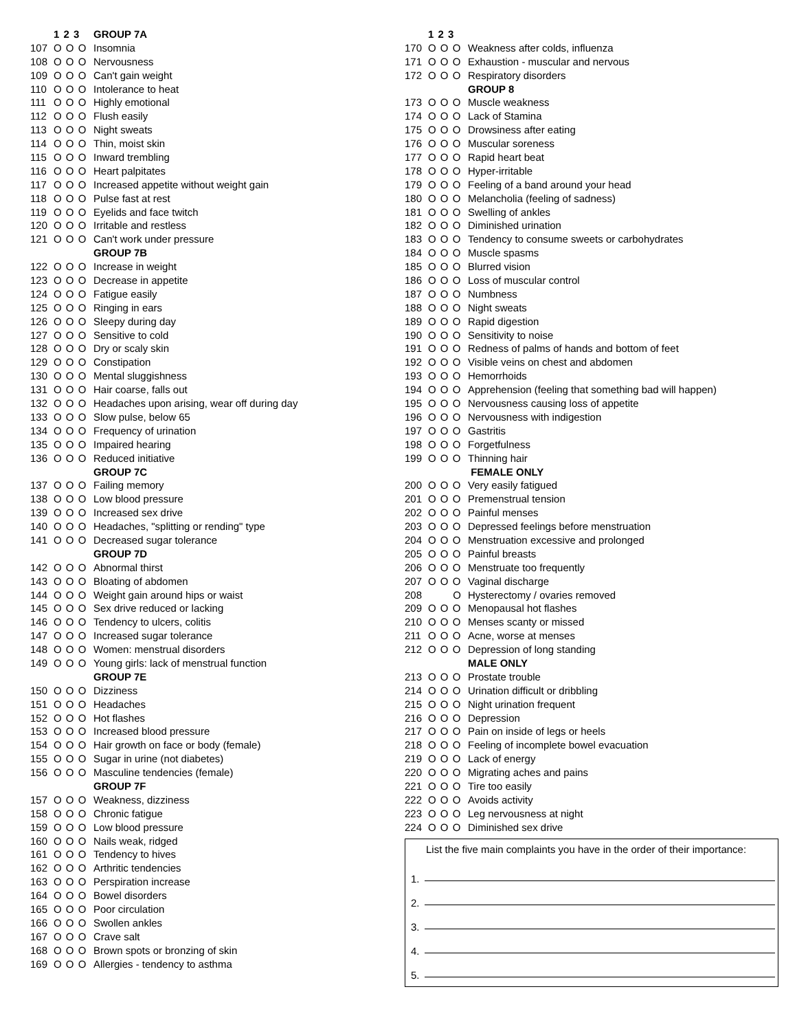1 2 3 GROUP 7A
107 O O O Insomnia
108 O O O Nervousness
109 O O O Can't gain weight
110 O O O Intolerance to heat
111 O O O Highly emotional
112 O O O Flush easily
113 O O O Night sweats
114 O O O Thin, moist skin
115 O O O Inward trembling
116 O O O Heart palpitates
117 O O O Increased appetite without weight gain
118 O O O Pulse fast at rest
119 O O O Eyelids and face twitch
120 O O O Irritable and restless
121 O O O Can't work under pressure
GROUP 7B
122 O O O Increase in weight
123 O O O Decrease in appetite
124 O O O Fatigue easily
125 O O O Ringing in ears
126 O O O Sleepy during day
127 O O O Sensitive to cold
128 O O O Dry or scaly skin
129 O O O Constipation
130 O O O Mental sluggishness
131 O O O Hair coarse, falls out
132 O O O Headaches upon arising, wear off during day
133 O O O Slow pulse, below 65
134 O O O Frequency of urination
135 O O O Impaired hearing
136 O O O Reduced initiative
GROUP 7C
137 O O O Failing memory
138 O O O Low blood pressure
139 O O O Increased sex drive
140 O O O Headaches, "splitting or rending" type
141 O O O Decreased sugar tolerance
GROUP 7D
142 O O O Abnormal thirst
143 O O O Bloating of abdomen
144 O O O Weight gain around hips or waist
145 O O O Sex drive reduced or lacking
146 O O O Tendency to ulcers, colitis
147 O O O Increased sugar tolerance
148 O O O Women: menstrual disorders
149 O O O Young girls: lack of menstrual function
GROUP 7E
150 O O O Dizziness
151 O O O Headaches
152 O O O Hot flashes
153 O O O Increased blood pressure
154 O O O Hair growth on face or body (female)
155 O O O Sugar in urine (not diabetes)
156 O O O Masculine tendencies (female)
GROUP 7F
157 O O O Weakness, dizziness
158 O O O Chronic fatigue
159 O O O Low blood pressure
160 O O O Nails weak, ridged
161 O O O Tendency to hives
162 O O O Arthritic tendencies
163 O O O Perspiration increase
164 O O O Bowel disorders
165 O O O Poor circulation
166 O O O Swollen ankles
167 O O O Crave salt
168 O O O Brown spots or bronzing of skin
169 O O O Allergies - tendency to asthma
1 2 3
170 O O O Weakness after colds, influenza
171 O O O Exhaustion - muscular and nervous
172 O O O Respiratory disorders
GROUP 8
173 O O O Muscle weakness
174 O O O Lack of Stamina
175 O O O Drowsiness after eating
176 O O O Muscular soreness
177 O O O Rapid heart beat
178 O O O Hyper-irritable
179 O O O Feeling of a band around your head
180 O O O Melancholia (feeling of sadness)
181 O O O Swelling of ankles
182 O O O Diminished urination
183 O O O Tendency to consume sweets or carbohydrates
184 O O O Muscle spasms
185 O O O Blurred vision
186 O O O Loss of muscular control
187 O O O Numbness
188 O O O Night sweats
189 O O O Rapid digestion
190 O O O Sensitivity to noise
191 O O O Redness of palms of hands and bottom of feet
192 O O O Visible veins on chest and abdomen
193 O O O Hemorrhoids
194 O O O Apprehension (feeling that something bad will happen)
195 O O O Nervousness causing loss of appetite
196 O O O Nervousness with indigestion
197 O O O Gastritis
198 O O O Forgetfulness
199 O O O Thinning hair
FEMALE ONLY
200 O O O Very easily fatigued
201 O O O Premenstrual tension
202 O O O Painful menses
203 O O O Depressed feelings before menstruation
204 O O O Menstruation excessive and prolonged
205 O O O Painful breasts
206 O O O Menstruate too frequently
207 O O O Vaginal discharge
208 O Hysterectomy / ovaries removed
209 O O O Menopausal hot flashes
210 O O O Menses scanty or missed
211 O O O Acne, worse at menses
212 O O O Depression of long standing
MALE ONLY
213 O O O Prostate trouble
214 O O O Urination difficult or dribbling
215 O O O Night urination frequent
216 O O O Depression
217 O O O Pain on inside of legs or heels
218 O O O Feeling of incomplete bowel evacuation
219 O O O Lack of energy
220 O O O Migrating aches and pains
221 O O O Tire too easily
222 O O O Avoids activity
223 O O O Leg nervousness at night
224 O O O Diminished sex drive
List the five main complaints you have in the order of their importance:
1.
2.
3.
4.
5.